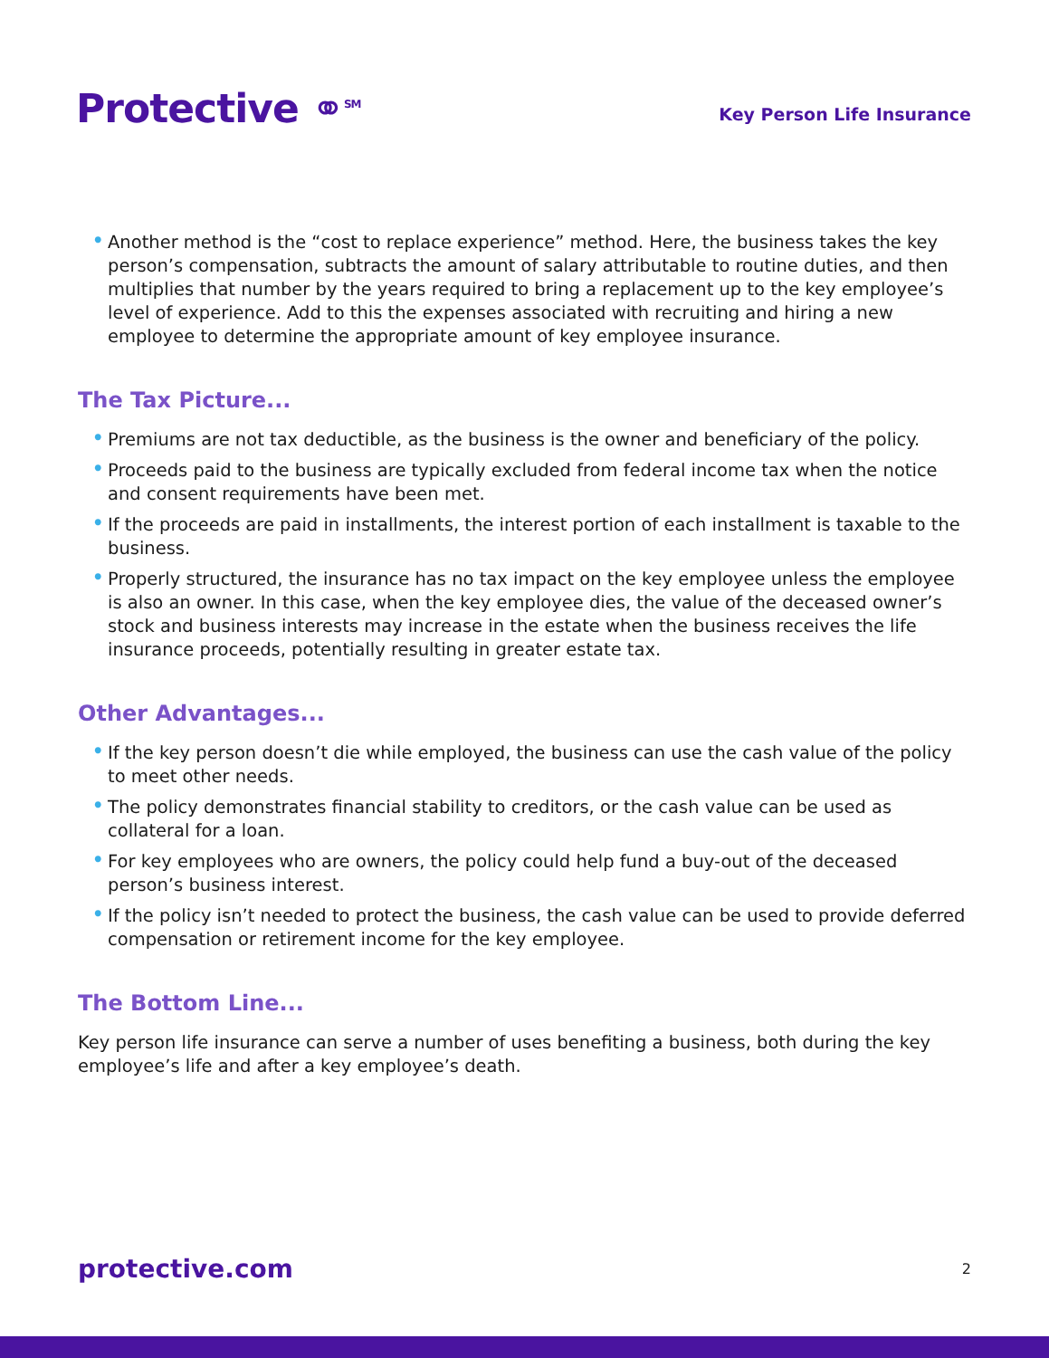Protective ⚭SM
Key Person Life Insurance
• Another method is the “cost to replace experience” method. Here, the business takes the key person’s compensation, subtracts the amount of salary attributable to routine duties, and then multiplies that number by the years required to bring a replacement up to the key employee’s level of experience. Add to this the expenses associated with recruiting and hiring a new employee to determine the appropriate amount of key employee insurance.
The Tax Picture...
• Premiums are not tax deductible, as the business is the owner and beneficiary of the policy.
• Proceeds paid to the business are typically excluded from federal income tax when the notice and consent requirements have been met.
• If the proceeds are paid in installments, the interest portion of each installment is taxable to the business.
• Properly structured, the insurance has no tax impact on the key employee unless the employee is also an owner. In this case, when the key employee dies, the value of the deceased owner’s stock and business interests may increase in the estate when the business receives the life insurance proceeds, potentially resulting in greater estate tax.
Other Advantages...
• If the key person doesn’t die while employed, the business can use the cash value of the policy to meet other needs.
• The policy demonstrates financial stability to creditors, or the cash value can be used as collateral for a loan.
• For key employees who are owners, the policy could help fund a buy-out of the deceased person’s business interest.
• If the policy isn’t needed to protect the business, the cash value can be used to provide deferred compensation or retirement income for the key employee.
The Bottom Line...
Key person life insurance can serve a number of uses benefiting a business, both during the key employee’s life and after a key employee’s death.
protective.com 2